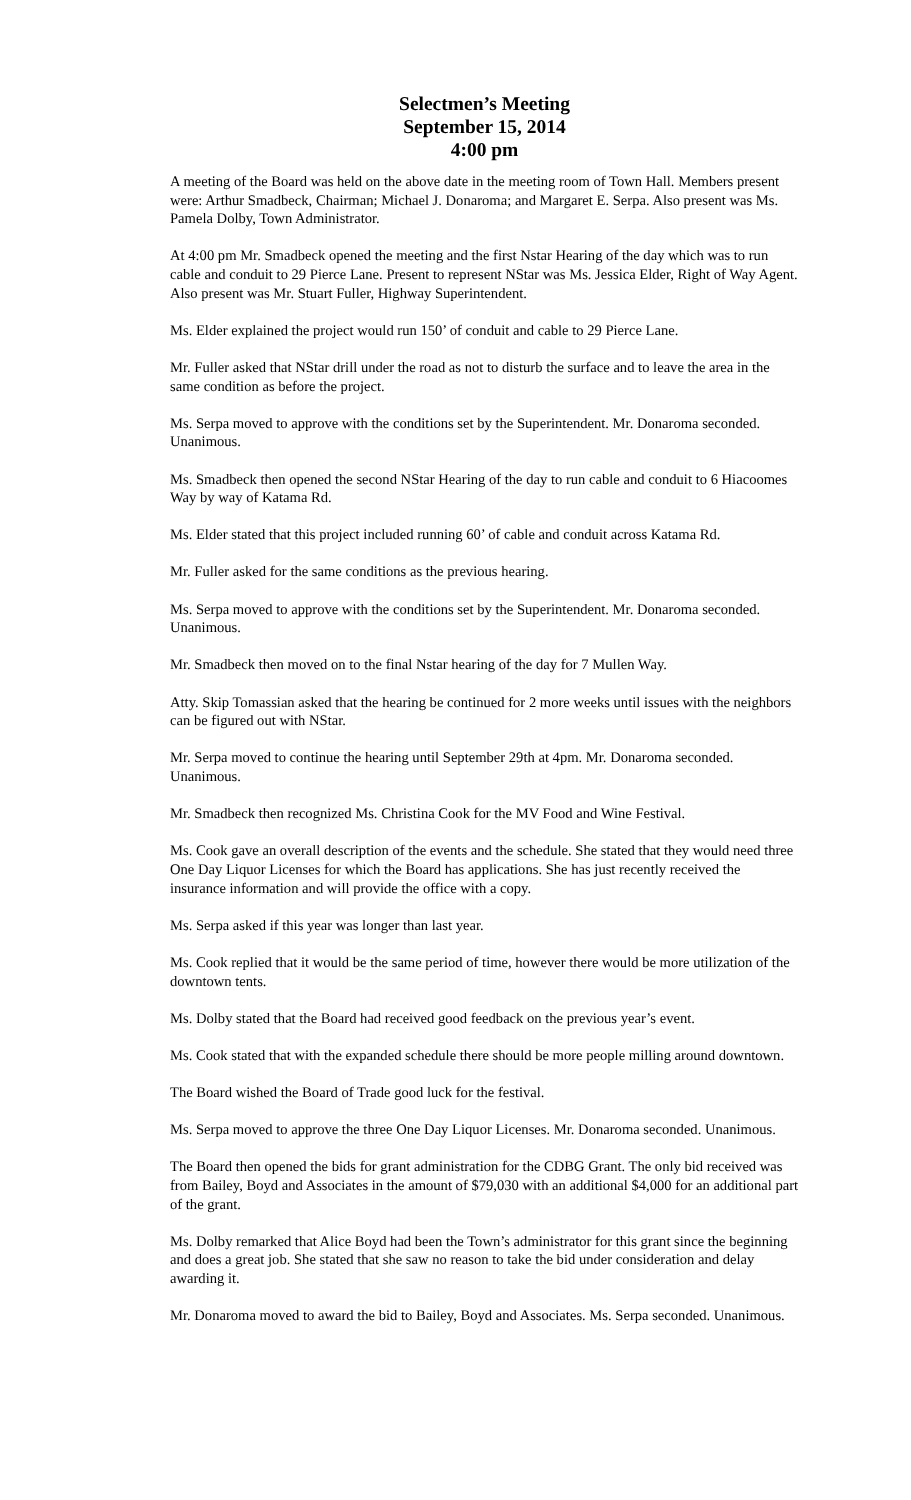Selectmen’s Meeting
September 15, 2014
4:00 pm
A meeting of the Board was held on the above date in the meeting room of Town Hall. Members present were: Arthur Smadbeck, Chairman; Michael J. Donaroma; and Margaret E. Serpa. Also present was Ms. Pamela Dolby, Town Administrator.
At 4:00 pm Mr. Smadbeck opened the meeting and the first Nstar Hearing of the day which was to run cable and conduit to 29 Pierce Lane. Present to represent NStar was Ms. Jessica Elder, Right of Way Agent. Also present was Mr. Stuart Fuller, Highway Superintendent.
Ms. Elder explained the project would run 150’ of conduit and cable to 29 Pierce Lane.
Mr. Fuller asked that NStar drill under the road as not to disturb the surface and to leave the area in the same condition as before the project.
Ms. Serpa moved to approve with the conditions set by the Superintendent. Mr. Donaroma seconded. Unanimous.
Ms. Smadbeck then opened the second NStar Hearing of the day to run cable and conduit to 6 Hiacoomes Way by way of Katama Rd.
Ms. Elder stated that this project included running 60’ of cable and conduit across Katama Rd.
Mr. Fuller asked for the same conditions as the previous hearing.
Ms. Serpa moved to approve with the conditions set by the Superintendent. Mr. Donaroma seconded. Unanimous.
Mr. Smadbeck then moved on to the final Nstar hearing of the day for 7 Mullen Way.
Atty. Skip Tomassian asked that the hearing be continued for 2 more weeks until issues with the neighbors can be figured out with NStar.
Mr. Serpa moved to continue the hearing until September 29th at 4pm. Mr. Donaroma seconded. Unanimous.
Mr. Smadbeck then recognized Ms. Christina Cook for the MV Food and Wine Festival.
Ms. Cook gave an overall description of the events and the schedule. She stated that they would need three One Day Liquor Licenses for which the Board has applications. She has just recently received the insurance information and will provide the office with a copy.
Ms. Serpa asked if this year was longer than last year.
Ms. Cook replied that it would be the same period of time, however there would be more utilization of the downtown tents.
Ms. Dolby stated that the Board had received good feedback on the previous year’s event.
Ms. Cook stated that with the expanded schedule there should be more people milling around downtown.
The Board wished the Board of Trade good luck for the festival.
Ms. Serpa moved to approve the three One Day Liquor Licenses. Mr. Donaroma seconded. Unanimous.
The Board then opened the bids for grant administration for the CDBG Grant. The only bid received was from Bailey, Boyd and Associates in the amount of $79,030 with an additional $4,000 for an additional part of the grant.
Ms. Dolby remarked that Alice Boyd had been the Town’s administrator for this grant since the beginning and does a great job. She stated that she saw no reason to take the bid under consideration and delay awarding it.
Mr. Donaroma moved to award the bid to Bailey, Boyd and Associates. Ms. Serpa seconded. Unanimous.